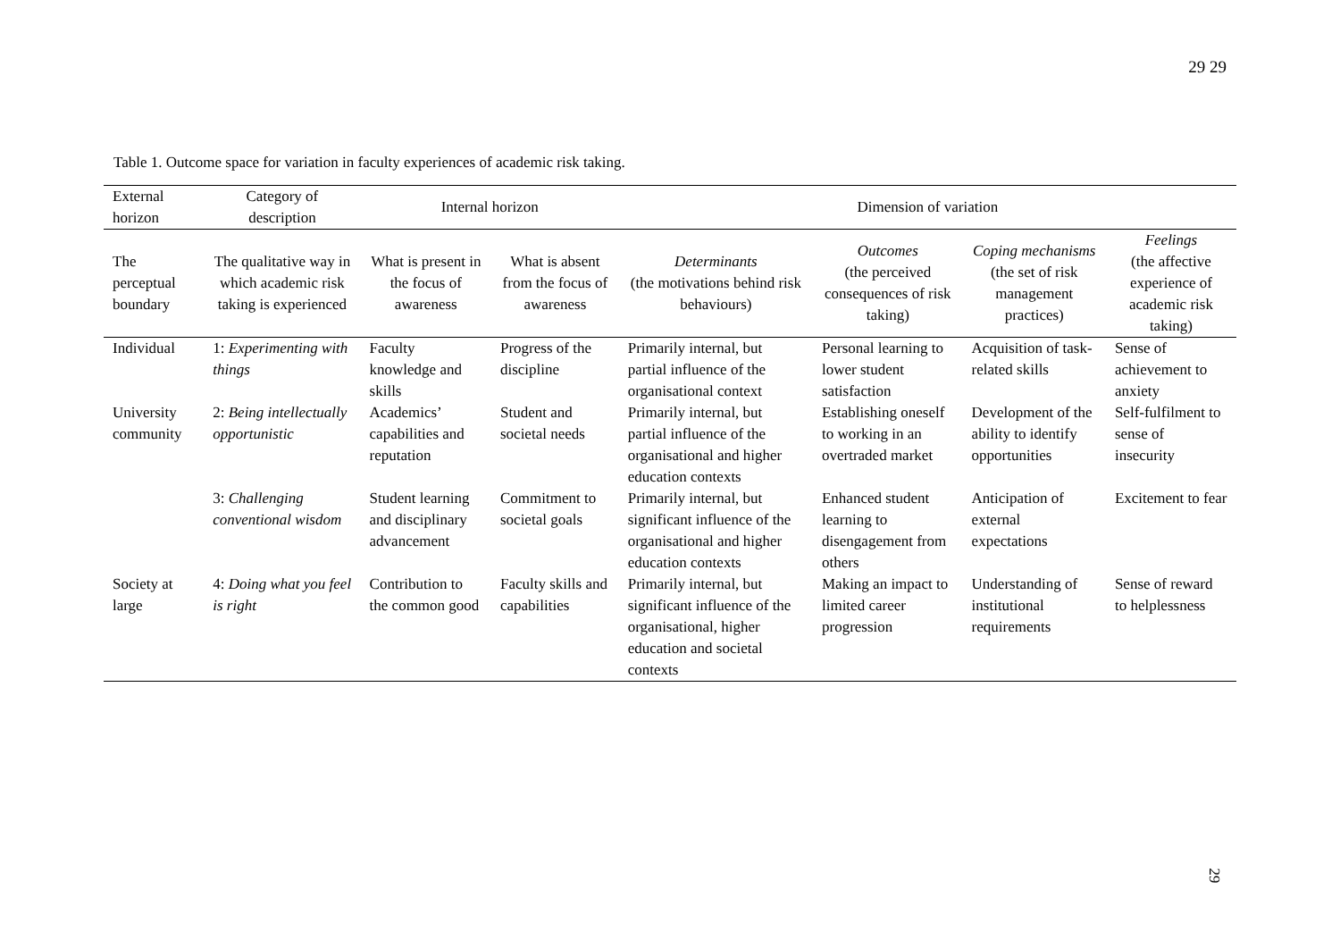29 29
Table 1. Outcome space for variation in faculty experiences of academic risk taking.
| External horizon | Category of description | Internal horizon | | Dimension of variation | | | |
| --- | --- | --- | --- | --- | --- | --- | --- |
| The perceptual boundary | The qualitative way in which academic risk taking is experienced | What is present in the focus of awareness | What is absent from the focus of awareness | Determinants (the motivations behind risk behaviours) | Outcomes (the perceived consequences of risk taking) | Coping mechanisms (the set of risk management practices) | Feelings (the affective experience of academic risk taking) |
| Individual | 1: Experimenting with things | Faculty knowledge and skills | Progress of the discipline | Primarily internal, but partial influence of the organisational context | Personal learning to lower student satisfaction | Acquisition of task-related skills | Sense of achievement to anxiety |
| University community | 2: Being intellectually opportunistic | Academics’ capabilities and reputation | Student and societal needs | Primarily internal, but partial influence of the organisational and higher education contexts | Establishing oneself to working in an overtraded market | Development of the ability to identify opportunities | Self-fulfilment to sense of insecurity |
| | 3: Challenging conventional wisdom | Student learning and disciplinary advancement | Commitment to societal goals | Primarily internal, but significant influence of the organisational and higher education contexts | Enhanced student learning to disengagement from others | Anticipation of external expectations | Excitement to fear |
| Society at large | 4: Doing what you feel is right | Contribution to the common good | Faculty skills and capabilities | Primarily internal, but significant influence of the organisational, higher education and societal contexts | Making an impact to limited career progression | Understanding of institutional requirements | Sense of reward to helplessness |
29